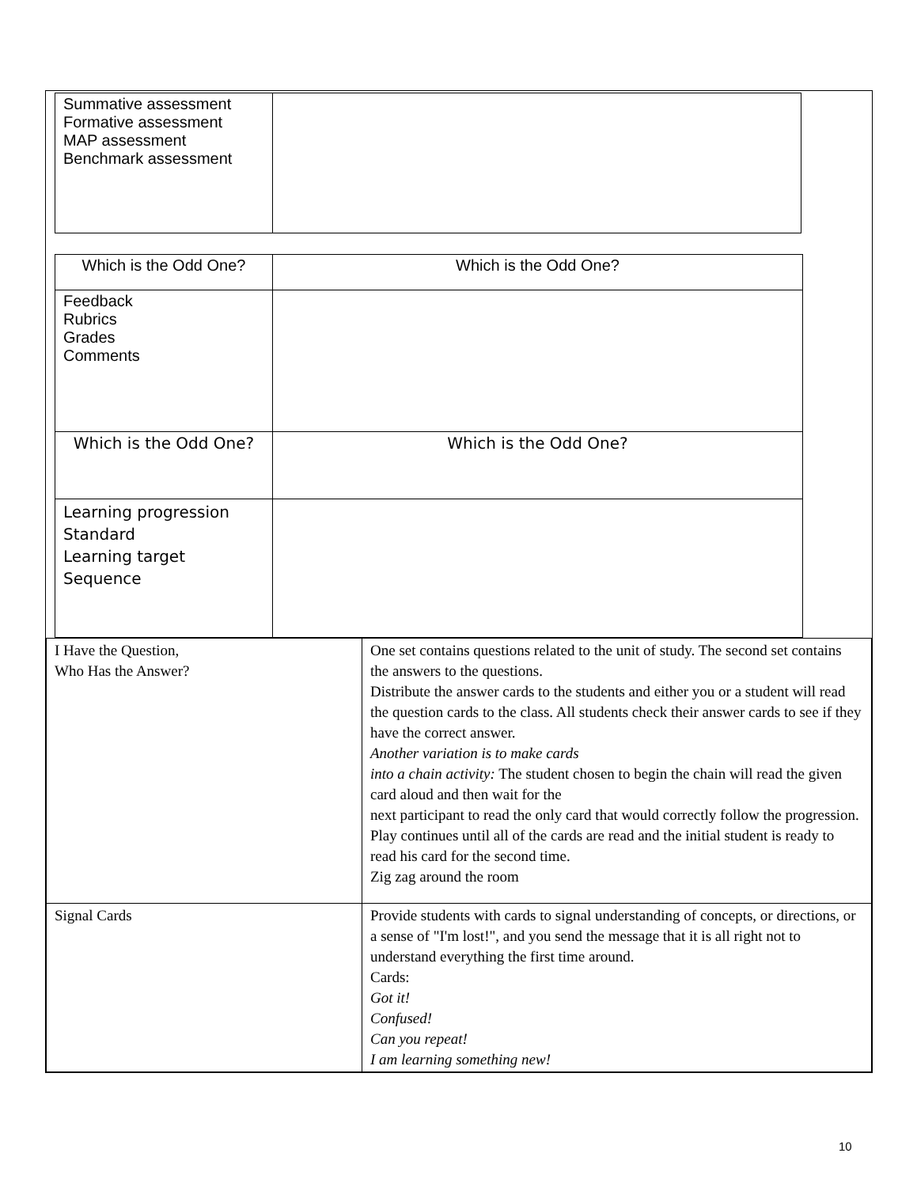| Summative assessment Formative assessment MAP assessment Benchmark assessment | |
| Which is the Odd One? | Which is the Odd One? |
| Feedback Rubrics Grades Comments | |
| Which is the Odd One? | Which is the Odd One? |
| Learning progression Standard Learning target Sequence | |
| I Have the Question, Who Has the Answer? | One set contains questions related to the unit of study. The second set contains the answers to the questions. Distribute the answer cards to the students and either you or a student will read the question cards to the class. All students check their answer cards to see if they have the correct answer. Another variation is to make cards into a chain activity: The student chosen to begin the chain will read the given card aloud and then wait for the next participant to read the only card that would correctly follow the progression. Play continues until all of the cards are read and the initial student is ready to read his card for the second time. Zig zag around the room |
| Signal Cards | Provide students with cards to signal understanding of concepts, or directions, or a sense of "I'm lost!", and you send the message that it is all right not to understand everything the first time around. Cards: Got it! Confused! Can you repeat! I am learning something new! |
10